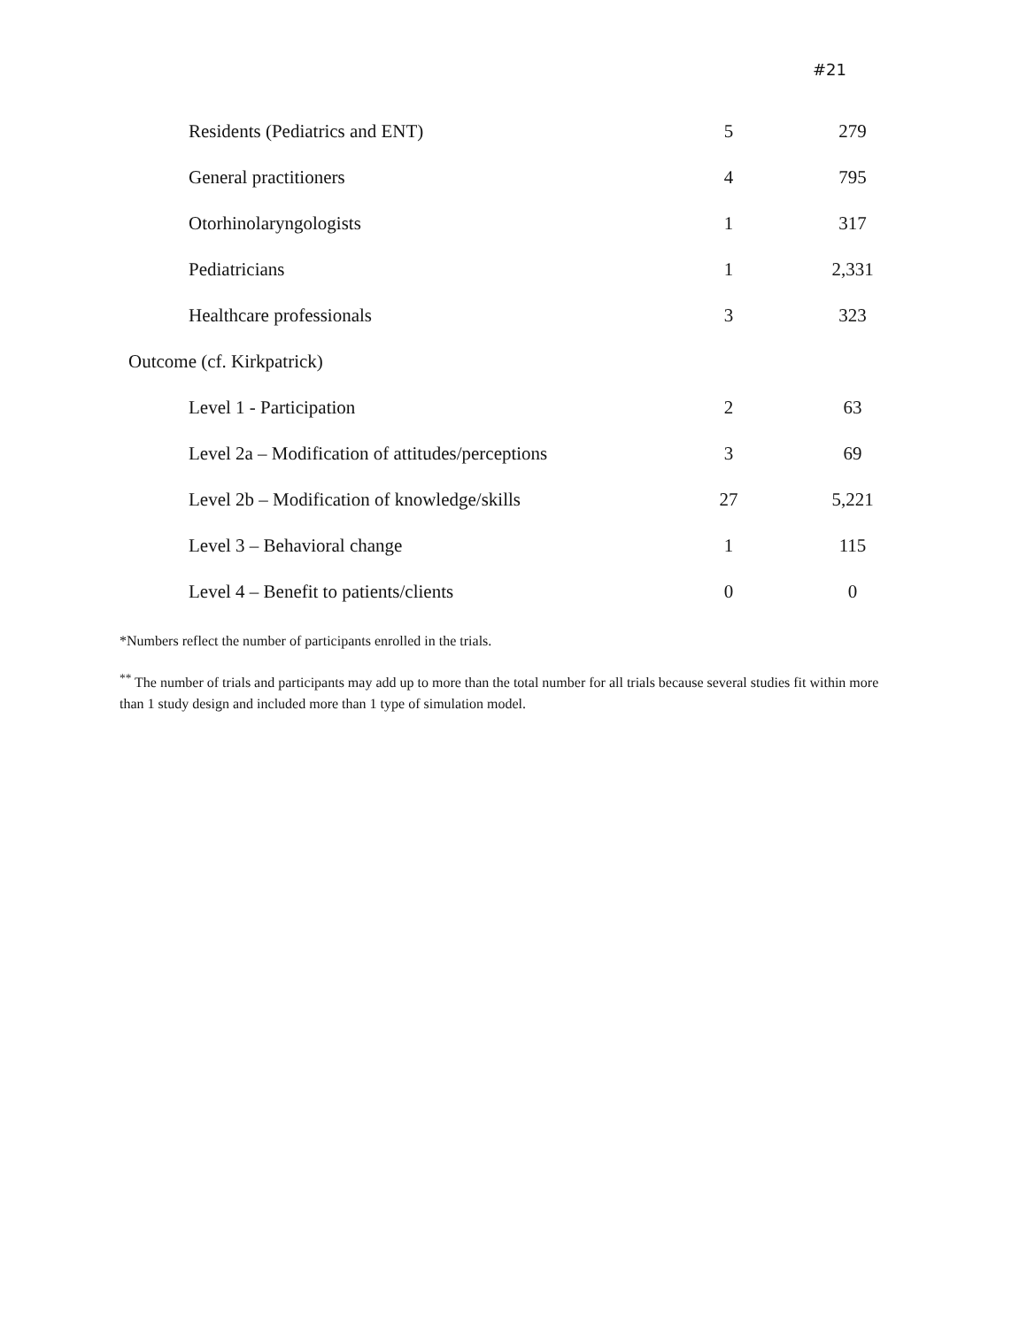#21
| Residents (Pediatrics and ENT) | 5 | 279 |
| General practitioners | 4 | 795 |
| Otorhinolaryngologists | 1 | 317 |
| Pediatricians | 1 | 2,331 |
| Healthcare professionals | 3 | 323 |
| Outcome (cf. Kirkpatrick) | | |
| Level 1 - Participation | 2 | 63 |
| Level 2a – Modification of attitudes/perceptions | 3 | 69 |
| Level 2b – Modification of knowledge/skills | 27 | 5,221 |
| Level 3 – Behavioral change | 1 | 115 |
| Level 4 – Benefit to patients/clients | 0 | 0 |
*Numbers reflect the number of participants enrolled in the trials.
<sup>**</sup> The number of trials and participants may add up to more than the total number for all trials because several studies fit within more than 1 study design and included more than 1 type of simulation model.